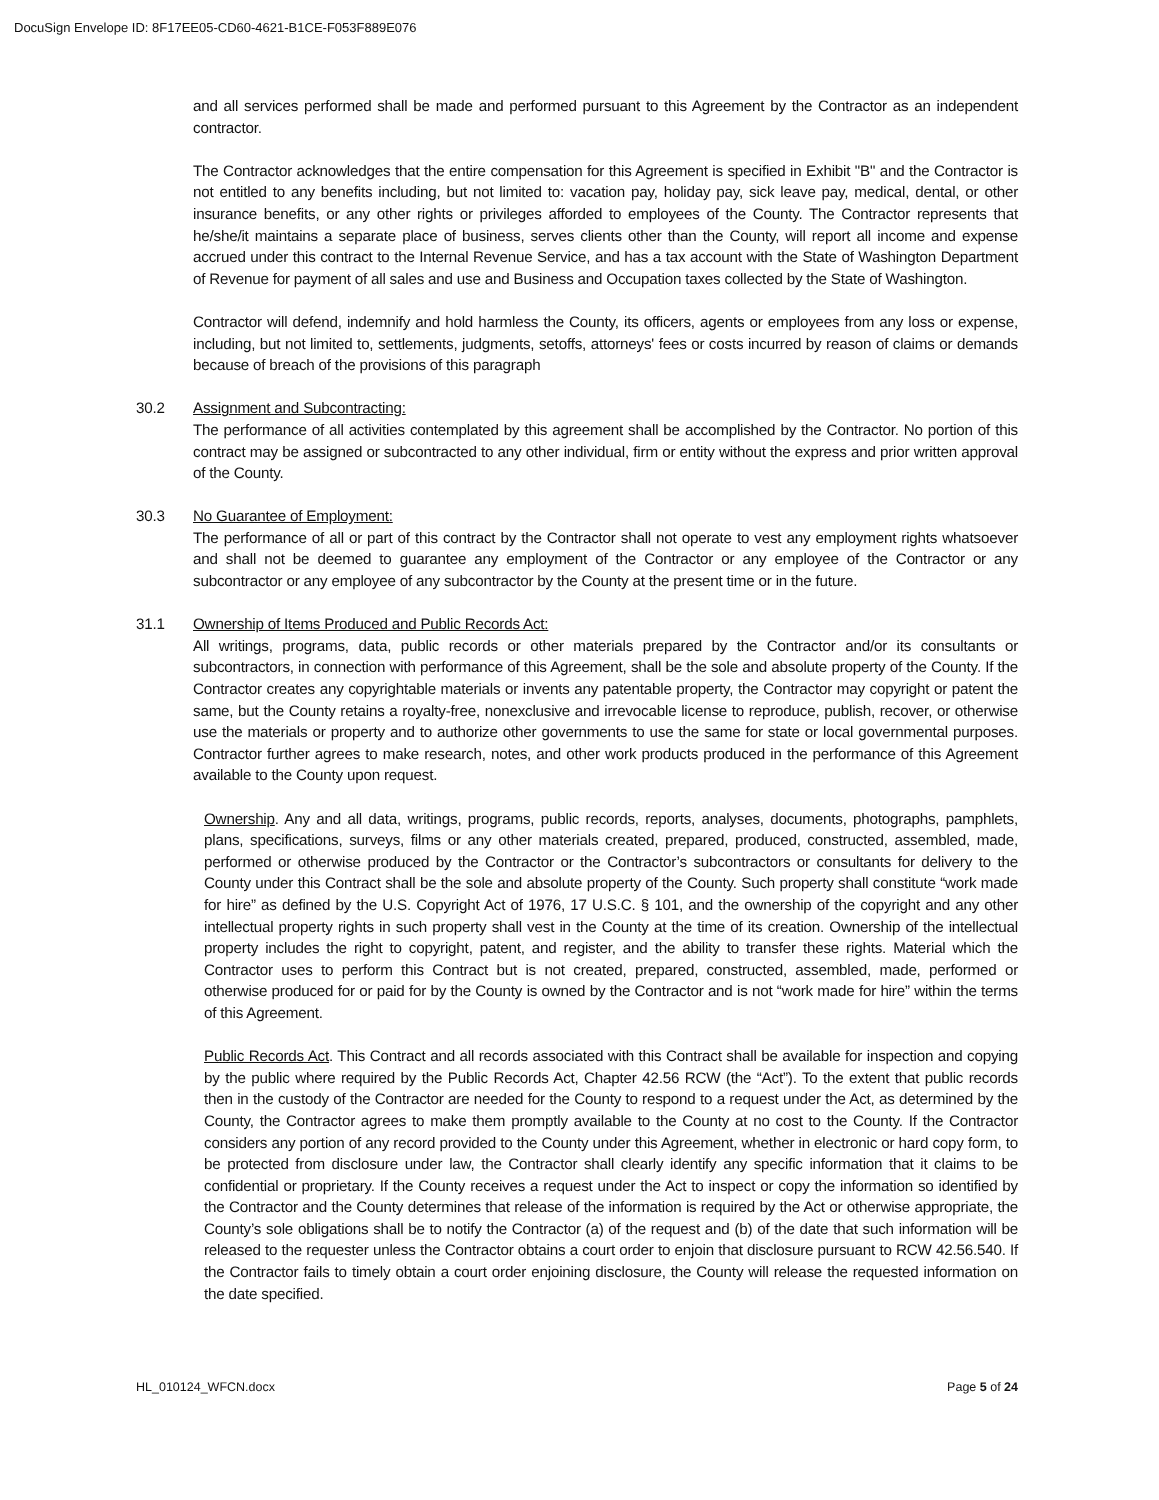DocuSign Envelope ID: 8F17EE05-CD60-4621-B1CE-F053F889E076
and all services performed shall be made and performed pursuant to this Agreement by the Contractor as an independent contractor.
The Contractor acknowledges that the entire compensation for this Agreement is specified in Exhibit "B" and the Contractor is not entitled to any benefits including, but not limited to: vacation pay, holiday pay, sick leave pay, medical, dental, or other insurance benefits, or any other rights or privileges afforded to employees of the County. The Contractor represents that he/she/it maintains a separate place of business, serves clients other than the County, will report all income and expense accrued under this contract to the Internal Revenue Service, and has a tax account with the State of Washington Department of Revenue for payment of all sales and use and Business and Occupation taxes collected by the State of Washington.
Contractor will defend, indemnify and hold harmless the County, its officers, agents or employees from any loss or expense, including, but not limited to, settlements, judgments, setoffs, attorneys' fees or costs incurred by reason of claims or demands because of breach of the provisions of this paragraph
30.2 Assignment and Subcontracting:
The performance of all activities contemplated by this agreement shall be accomplished by the Contractor. No portion of this contract may be assigned or subcontracted to any other individual, firm or entity without the express and prior written approval of the County.
30.3 No Guarantee of Employment:
The performance of all or part of this contract by the Contractor shall not operate to vest any employment rights whatsoever and shall not be deemed to guarantee any employment of the Contractor or any employee of the Contractor or any subcontractor or any employee of any subcontractor by the County at the present time or in the future.
31.1 Ownership of Items Produced and Public Records Act:
All writings, programs, data, public records or other materials prepared by the Contractor and/or its consultants or subcontractors, in connection with performance of this Agreement, shall be the sole and absolute property of the County. If the Contractor creates any copyrightable materials or invents any patentable property, the Contractor may copyright or patent the same, but the County retains a royalty-free, nonexclusive and irrevocable license to reproduce, publish, recover, or otherwise use the materials or property and to authorize other governments to use the same for state or local governmental purposes. Contractor further agrees to make research, notes, and other work products produced in the performance of this Agreement available to the County upon request.
Ownership. Any and all data, writings, programs, public records, reports, analyses, documents, photographs, pamphlets, plans, specifications, surveys, films or any other materials created, prepared, produced, constructed, assembled, made, performed or otherwise produced by the Contractor or the Contractor’s subcontractors or consultants for delivery to the County under this Contract shall be the sole and absolute property of the County. Such property shall constitute “work made for hire” as defined by the U.S. Copyright Act of 1976, 17 U.S.C. § 101, and the ownership of the copyright and any other intellectual property rights in such property shall vest in the County at the time of its creation. Ownership of the intellectual property includes the right to copyright, patent, and register, and the ability to transfer these rights. Material which the Contractor uses to perform this Contract but is not created, prepared, constructed, assembled, made, performed or otherwise produced for or paid for by the County is owned by the Contractor and is not “work made for hire” within the terms of this Agreement.
Public Records Act. This Contract and all records associated with this Contract shall be available for inspection and copying by the public where required by the Public Records Act, Chapter 42.56 RCW (the “Act”). To the extent that public records then in the custody of the Contractor are needed for the County to respond to a request under the Act, as determined by the County, the Contractor agrees to make them promptly available to the County at no cost to the County. If the Contractor considers any portion of any record provided to the County under this Agreement, whether in electronic or hard copy form, to be protected from disclosure under law, the Contractor shall clearly identify any specific information that it claims to be confidential or proprietary. If the County receives a request under the Act to inspect or copy the information so identified by the Contractor and the County determines that release of the information is required by the Act or otherwise appropriate, the County’s sole obligations shall be to notify the Contractor (a) of the request and (b) of the date that such information will be released to the requester unless the Contractor obtains a court order to enjoin that disclosure pursuant to RCW 42.56.540. If the Contractor fails to timely obtain a court order enjoining disclosure, the County will release the requested information on the date specified.
HL_010124_WFCN.docx Page 5 of 24